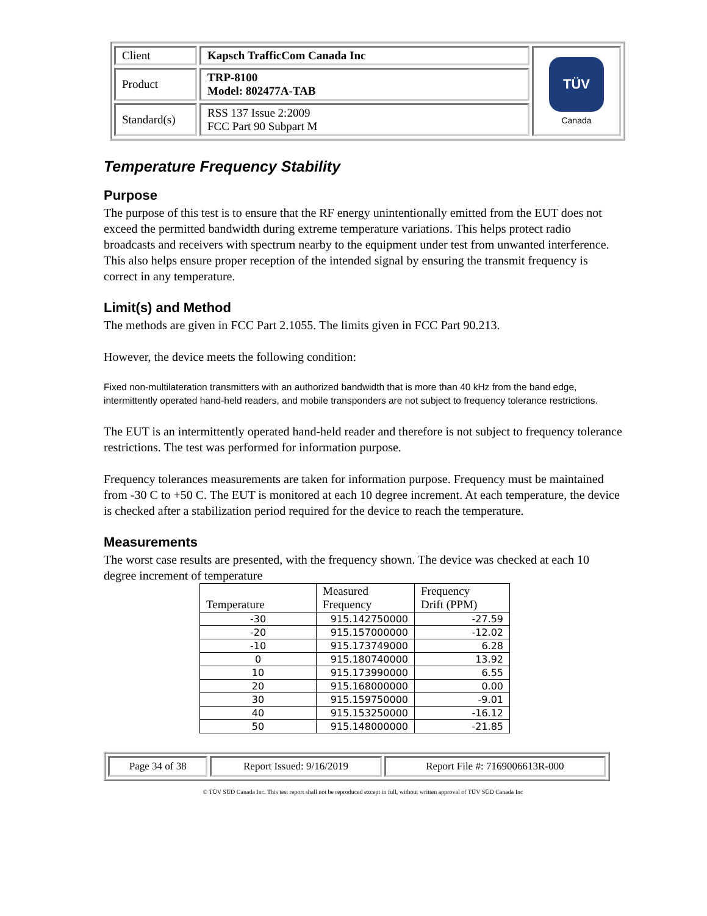| Client | Kapsch TrafficCom Canada Inc | TÜV Canada |
| Product | TRP-8100 Model: 802477A-TAB | |
| Standard(s) | RSS 137 Issue 2:2009 FCC Part 90 Subpart M | |
Temperature Frequency Stability
Purpose
The purpose of this test is to ensure that the RF energy unintentionally emitted from the EUT does not exceed the permitted bandwidth during extreme temperature variations. This helps protect radio broadcasts and receivers with spectrum nearby to the equipment under test from unwanted interference. This also helps ensure proper reception of the intended signal by ensuring the transmit frequency is correct in any temperature.
Limit(s) and Method
The methods are given in FCC Part 2.1055. The limits given in FCC Part 90.213.
However, the device meets the following condition:
Fixed non-multilateration transmitters with an authorized bandwidth that is more than 40 kHz from the band edge, intermittently operated hand-held readers, and mobile transponders are not subject to frequency tolerance restrictions.
The EUT is an intermittently operated hand-held reader and therefore is not subject to frequency tolerance restrictions. The test was performed for information purpose.
Frequency tolerances measurements are taken for information purpose. Frequency must be maintained from -30 C to +50 C. The EUT is monitored at each 10 degree increment. At each temperature, the device is checked after a stabilization period required for the device to reach the temperature.
Measurements
The worst case results are presented, with the frequency shown. The device was checked at each 10 degree increment of temperature
| Temperature | Measured Frequency | Frequency Drift (PPM) |
| --- | --- | --- |
| -30 | 915.142750000 | -27.59 |
| -20 | 915.157000000 | -12.02 |
| -10 | 915.173749000 | 6.28 |
| 0 | 915.180740000 | 13.92 |
| 10 | 915.173990000 | 6.55 |
| 20 | 915.168000000 | 0.00 |
| 30 | 915.159750000 | -9.01 |
| 40 | 915.153250000 | -16.12 |
| 50 | 915.148000000 | -21.85 |
| Page 34 of 38 | Report Issued: 9/16/2019 | Report File #: 7169006613R-000 |
© TÜV SÜD Canada Inc. This test report shall not be reproduced except in full, without written approval of TÜV SÜD Canada Inc